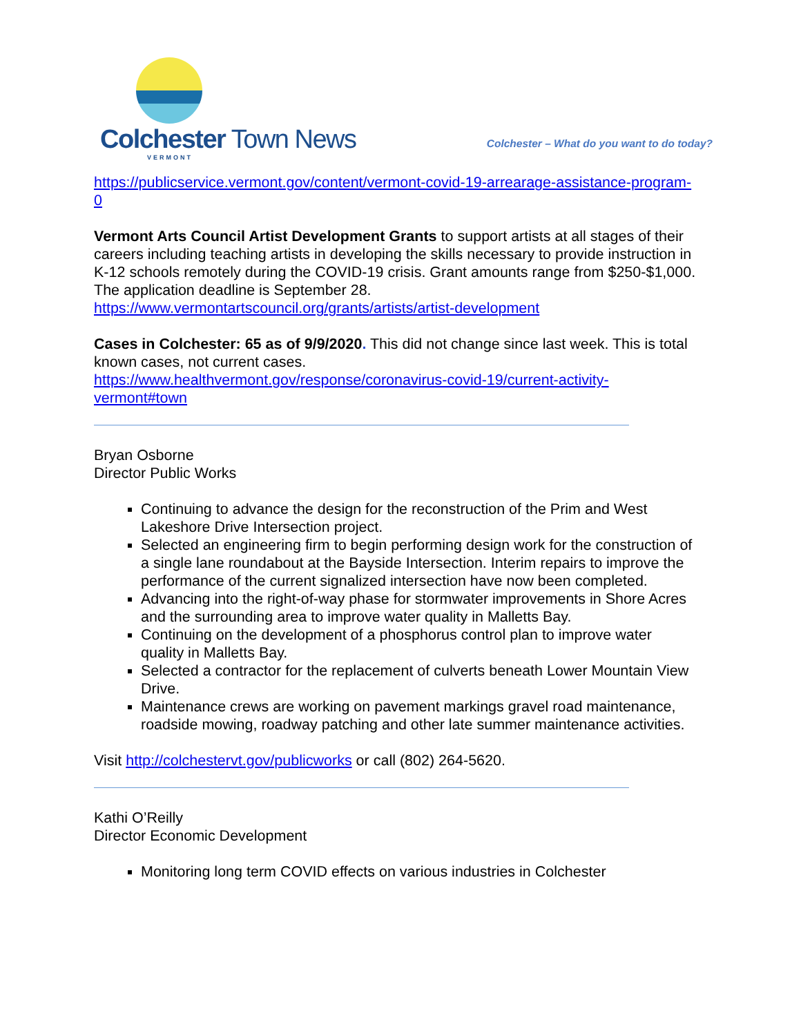Colchester Town News
VERMONT
Colchester – What do you want to do today?
https://publicservice.vermont.gov/content/vermont-covid-19-arrearage-assistance-program-0
Vermont Arts Council Artist Development Grants to support artists at all stages of their careers including teaching artists in developing the skills necessary to provide instruction in K-12 schools remotely during the COVID-19 crisis. Grant amounts range from $250-$1,000. The application deadline is September 28.
https://www.vermontartscouncil.org/grants/artists/artist-development
Cases in Colchester: 65 as of 9/9/2020. This did not change since last week. This is total known cases, not current cases.
https://www.healthvermont.gov/response/coronavirus-covid-19/current-activity-vermont#town
Bryan Osborne
Director Public Works
Continuing to advance the design for the reconstruction of the Prim and West Lakeshore Drive Intersection project.
Selected an engineering firm to begin performing design work for the construction of a single lane roundabout at the Bayside Intersection. Interim repairs to improve the performance of the current signalized intersection have now been completed.
Advancing into the right-of-way phase for stormwater improvements in Shore Acres and the surrounding area to improve water quality in Malletts Bay.
Continuing on the development of a phosphorus control plan to improve water quality in Malletts Bay.
Selected a contractor for the replacement of culverts beneath Lower Mountain View Drive.
Maintenance crews are working on pavement markings gravel road maintenance, roadside mowing, roadway patching and other late summer maintenance activities.
Visit http://colchestervt.gov/publicworks or call (802) 264-5620.
Kathi O’Reilly
Director Economic Development
Monitoring long term COVID effects on various industries in Colchester